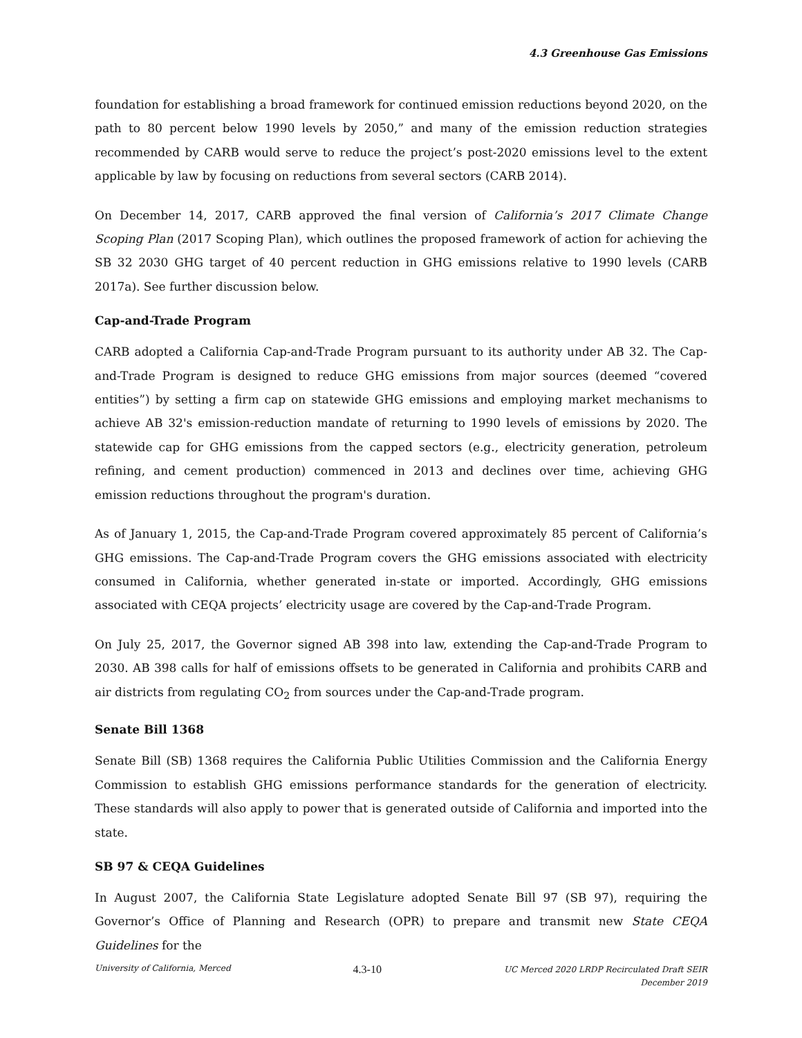4.3 Greenhouse Gas Emissions
foundation for establishing a broad framework for continued emission reductions beyond 2020, on the path to 80 percent below 1990 levels by 2050,” and many of the emission reduction strategies recommended by CARB would serve to reduce the project’s post-2020 emissions level to the extent applicable by law by focusing on reductions from several sectors (CARB 2014).
On December 14, 2017, CARB approved the final version of California’s 2017 Climate Change Scoping Plan (2017 Scoping Plan), which outlines the proposed framework of action for achieving the SB 32 2030 GHG target of 40 percent reduction in GHG emissions relative to 1990 levels (CARB 2017a). See further discussion below.
Cap-and-Trade Program
CARB adopted a California Cap-and-Trade Program pursuant to its authority under AB 32. The Cap-and-Trade Program is designed to reduce GHG emissions from major sources (deemed “covered entities”) by setting a firm cap on statewide GHG emissions and employing market mechanisms to achieve AB 32's emission-reduction mandate of returning to 1990 levels of emissions by 2020. The statewide cap for GHG emissions from the capped sectors (e.g., electricity generation, petroleum refining, and cement production) commenced in 2013 and declines over time, achieving GHG emission reductions throughout the program's duration.
As of January 1, 2015, the Cap-and-Trade Program covered approximately 85 percent of California’s GHG emissions. The Cap-and-Trade Program covers the GHG emissions associated with electricity consumed in California, whether generated in-state or imported. Accordingly, GHG emissions associated with CEQA projects’ electricity usage are covered by the Cap-and-Trade Program.
On July 25, 2017, the Governor signed AB 398 into law, extending the Cap-and-Trade Program to 2030. AB 398 calls for half of emissions offsets to be generated in California and prohibits CARB and air districts from regulating CO<sub>2</sub> from sources under the Cap-and-Trade program.
Senate Bill 1368
Senate Bill (SB) 1368 requires the California Public Utilities Commission and the California Energy Commission to establish GHG emissions performance standards for the generation of electricity. These standards will also apply to power that is generated outside of California and imported into the state.
SB 97 & CEQA Guidelines
In August 2007, the California State Legislature adopted Senate Bill 97 (SB 97), requiring the Governor’s Office of Planning and Research (OPR) to prepare and transmit new State CEQA Guidelines for the
University of California, Merced
4.3-10
UC Merced 2020 LRDP Recirculated Draft SEIR
December 2019